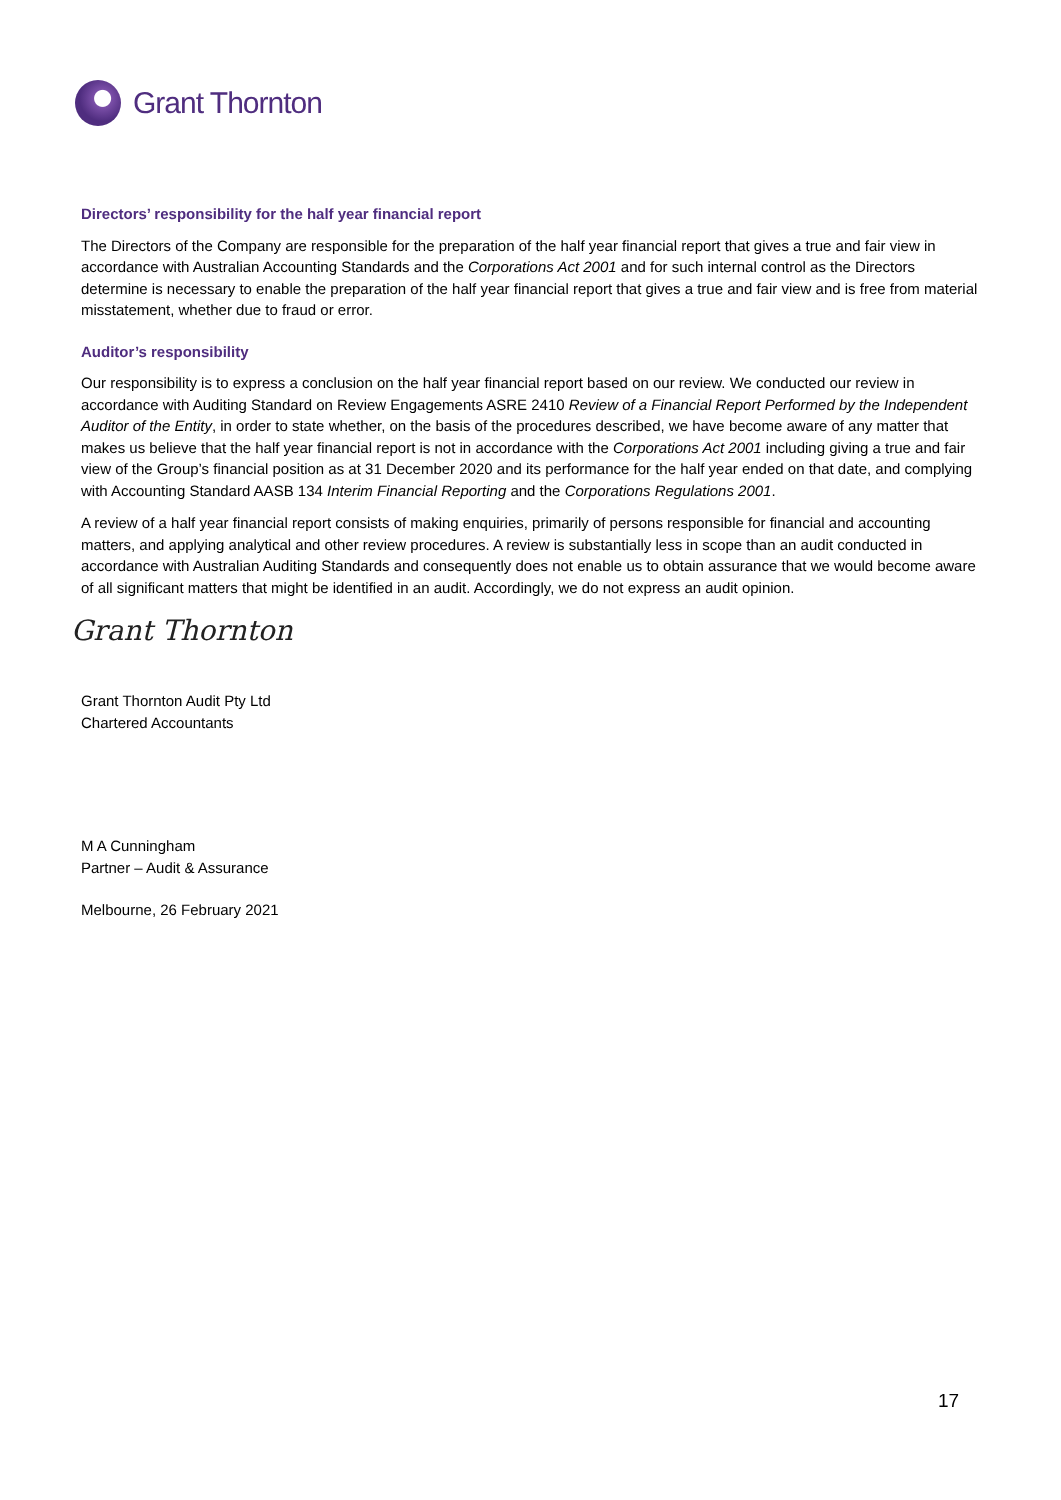Grant Thornton
Directors’ responsibility for the half year financial report
The Directors of the Company are responsible for the preparation of the half year financial report that gives a true and fair view in accordance with Australian Accounting Standards and the Corporations Act 2001 and for such internal control as the Directors determine is necessary to enable the preparation of the half year financial report that gives a true and fair view and is free from material misstatement, whether due to fraud or error.
Auditor’s responsibility
Our responsibility is to express a conclusion on the half year financial report based on our review. We conducted our review in accordance with Auditing Standard on Review Engagements ASRE 2410 Review of a Financial Report Performed by the Independent Auditor of the Entity, in order to state whether, on the basis of the procedures described, we have become aware of any matter that makes us believe that the half year financial report is not in accordance with the Corporations Act 2001 including giving a true and fair view of the Group’s financial position as at 31 December 2020 and its performance for the half year ended on that date, and complying with Accounting Standard AASB 134 Interim Financial Reporting and the Corporations Regulations 2001.
A review of a half year financial report consists of making enquiries, primarily of persons responsible for financial and accounting matters, and applying analytical and other review procedures. A review is substantially less in scope than an audit conducted in accordance with Australian Auditing Standards and consequently does not enable us to obtain assurance that we would become aware of all significant matters that might be identified in an audit. Accordingly, we do not express an audit opinion.
Grant Thornton
Grant Thornton Audit Pty Ltd
Chartered Accountants
M A Cunningham
Partner – Audit & Assurance
Melbourne, 26 February 2021
17